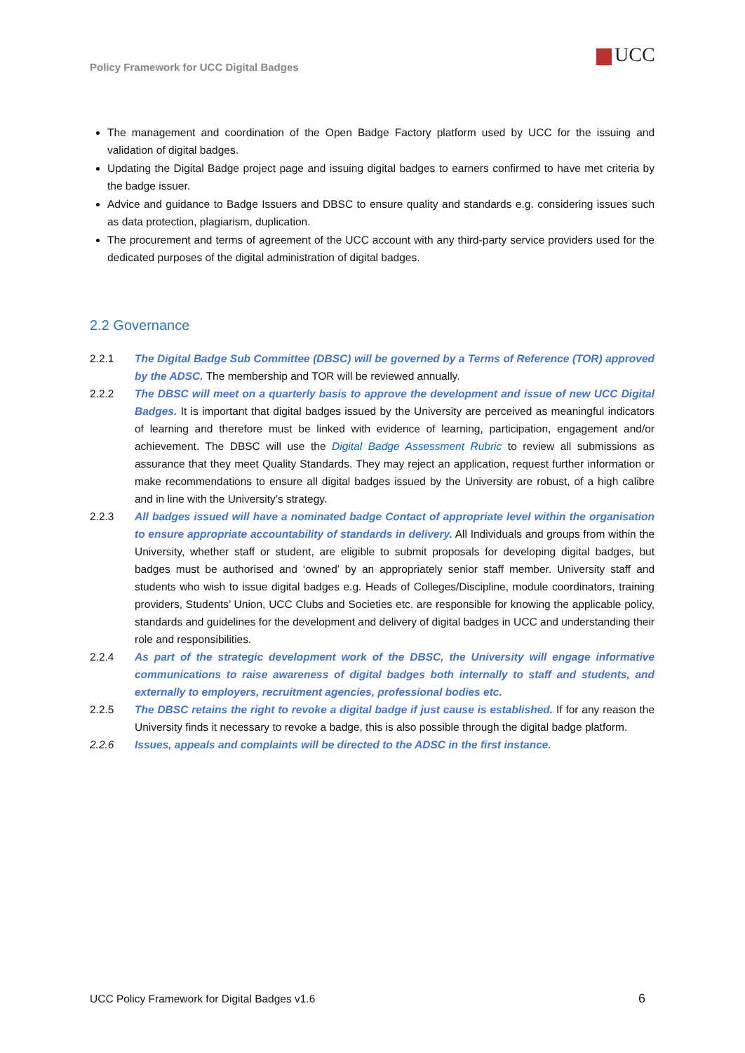Policy Framework for UCC Digital Badges
UCC
The management and coordination of the Open Badge Factory platform used by UCC for the issuing and validation of digital badges.
Updating the Digital Badge project page and issuing digital badges to earners confirmed to have met criteria by the badge issuer.
Advice and guidance to Badge Issuers and DBSC to ensure quality and standards e.g. considering issues such as data protection, plagiarism, duplication.
The procurement and terms of agreement of the UCC account with any third-party service providers used for the dedicated purposes of the digital administration of digital badges.
2.2 Governance
2.2.1 The Digital Badge Sub Committee (DBSC) will be governed by a Terms of Reference (TOR) approved by the ADSC. The membership and TOR will be reviewed annually.
2.2.2 The DBSC will meet on a quarterly basis to approve the development and issue of new UCC Digital Badges. It is important that digital badges issued by the University are perceived as meaningful indicators of learning and therefore must be linked with evidence of learning, participation, engagement and/or achievement. The DBSC will use the Digital Badge Assessment Rubric to review all submissions as assurance that they meet Quality Standards. They may reject an application, request further information or make recommendations to ensure all digital badges issued by the University are robust, of a high calibre and in line with the University’s strategy.
2.2.3 All badges issued will have a nominated badge Contact of appropriate level within the organisation to ensure appropriate accountability of standards in delivery. All Individuals and groups from within the University, whether staff or student, are eligible to submit proposals for developing digital badges, but badges must be authorised and ‘owned’ by an appropriately senior staff member. University staff and students who wish to issue digital badges e.g. Heads of Colleges/Discipline, module coordinators, training providers, Students’ Union, UCC Clubs and Societies etc. are responsible for knowing the applicable policy, standards and guidelines for the development and delivery of digital badges in UCC and understanding their role and responsibilities.
2.2.4 As part of the strategic development work of the DBSC, the University will engage informative communications to raise awareness of digital badges both internally to staff and students, and externally to employers, recruitment agencies, professional bodies etc.
2.2.5 The DBSC retains the right to revoke a digital badge if just cause is established. If for any reason the University finds it necessary to revoke a badge, this is also possible through the digital badge platform.
2.2.6 Issues, appeals and complaints will be directed to the ADSC in the first instance.
UCC Policy Framework for Digital Badges v1.6
6